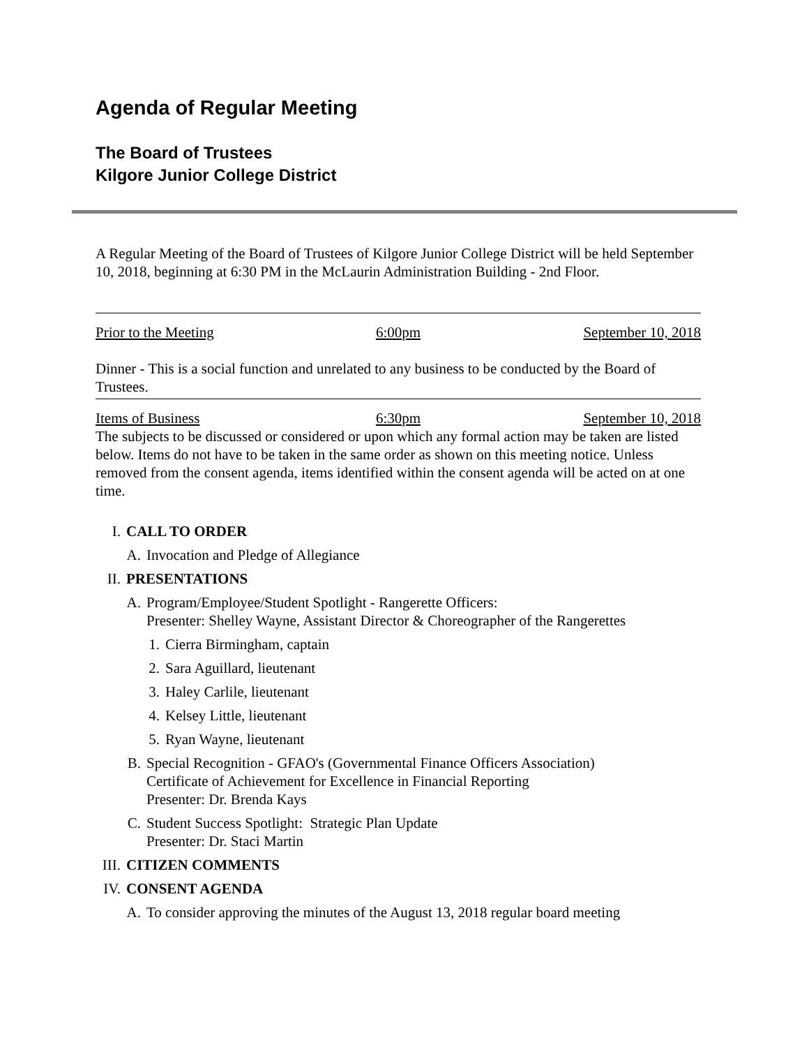Agenda of Regular Meeting
The Board of Trustees
Kilgore Junior College District
A Regular Meeting of the Board of Trustees of Kilgore Junior College District will be held September 10, 2018, beginning at 6:30 PM in the McLaurin Administration Building - 2nd Floor.
Prior to the Meeting 6:00pm September 10, 2018
Dinner - This is a social function and unrelated to any business to be conducted by the Board of Trustees.
Items of Business 6:30pm September 10, 2018
The subjects to be discussed or considered or upon which any formal action may be taken are listed below. Items do not have to be taken in the same order as shown on this meeting notice. Unless removed from the consent agenda, items identified within the consent agenda will be acted on at one time.
I. CALL TO ORDER
A. Invocation and Pledge of Allegiance
II. PRESENTATIONS
A. Program/Employee/Student Spotlight - Rangerette Officers:
Presenter: Shelley Wayne, Assistant Director & Choreographer of the Rangerettes
1. Cierra Birmingham, captain
2. Sara Aguillard, lieutenant
3. Haley Carlile, lieutenant
4. Kelsey Little, lieutenant
5. Ryan Wayne, lieutenant
B. Special Recognition - GFAO's (Governmental Finance Officers Association)
Certificate of Achievement for Excellence in Financial Reporting
Presenter: Dr. Brenda Kays
C. Student Success Spotlight: Strategic Plan Update
Presenter: Dr. Staci Martin
III. CITIZEN COMMENTS
IV. CONSENT AGENDA
A. To consider approving the minutes of the August 13, 2018 regular board meeting